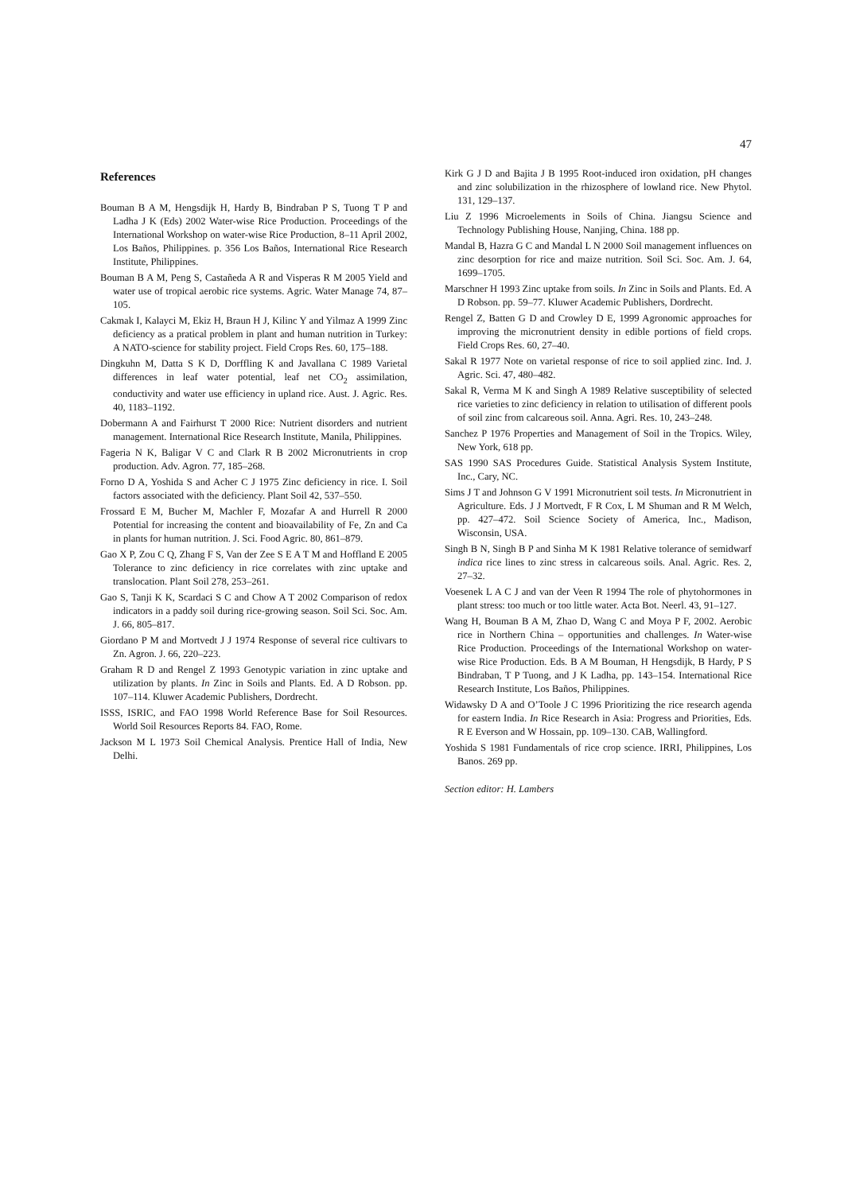47
References
Bouman B A M, Hengsdijk H, Hardy B, Bindraban P S, Tuong T P and Ladha J K (Eds) 2002 Water-wise Rice Production. Proceedings of the International Workshop on water-wise Rice Production, 8–11 April 2002, Los Baños, Philippines. p. 356 Los Baños, International Rice Research Institute, Philippines.
Bouman B A M, Peng S, Castañeda A R and Visperas R M 2005 Yield and water use of tropical aerobic rice systems. Agric. Water Manage 74, 87–105.
Cakmak I, Kalayci M, Ekiz H, Braun H J, Kilinc Y and Yilmaz A 1999 Zinc deficiency as a pratical problem in plant and human nutrition in Turkey: A NATO-science for stability project. Field Crops Res. 60, 175–188.
Dingkuhn M, Datta S K D, Dorffling K and Javallana C 1989 Varietal differences in leaf water potential, leaf net CO<sub>2</sub> assimilation, conductivity and water use efficiency in upland rice. Aust. J. Agric. Res. 40, 1183–1192.
Dobermann A and Fairhurst T 2000 Rice: Nutrient disorders and nutrient management. International Rice Research Institute, Manila, Philippines.
Fageria N K, Baligar V C and Clark R B 2002 Micronutrients in crop production. Adv. Agron. 77, 185–268.
Forno D A, Yoshida S and Acher C J 1975 Zinc deficiency in rice. I. Soil factors associated with the deficiency. Plant Soil 42, 537–550.
Frossard E M, Bucher M, Machler F, Mozafar A and Hurrell R 2000 Potential for increasing the content and bioavailability of Fe, Zn and Ca in plants for human nutrition. J. Sci. Food Agric. 80, 861–879.
Gao X P, Zou C Q, Zhang F S, Van der Zee S E A T M and Hoffland E 2005 Tolerance to zinc deficiency in rice correlates with zinc uptake and translocation. Plant Soil 278, 253–261.
Gao S, Tanji K K, Scardaci S C and Chow A T 2002 Comparison of redox indicators in a paddy soil during rice-growing season. Soil Sci. Soc. Am. J. 66, 805–817.
Giordano P M and Mortvedt J J 1974 Response of several rice cultivars to Zn. Agron. J. 66, 220–223.
Graham R D and Rengel Z 1993 Genotypic variation in zinc uptake and utilization by plants. In Zinc in Soils and Plants. Ed. A D Robson. pp. 107–114. Kluwer Academic Publishers, Dordrecht.
ISSS, ISRIC, and FAO 1998 World Reference Base for Soil Resources. World Soil Resources Reports 84. FAO, Rome.
Jackson M L 1973 Soil Chemical Analysis. Prentice Hall of India, New Delhi.
Kirk G J D and Bajita J B 1995 Root-induced iron oxidation, pH changes and zinc solubilization in the rhizosphere of lowland rice. New Phytol. 131, 129–137.
Liu Z 1996 Microelements in Soils of China. Jiangsu Science and Technology Publishing House, Nanjing, China. 188 pp.
Mandal B, Hazra G C and Mandal L N 2000 Soil management influences on zinc desorption for rice and maize nutrition. Soil Sci. Soc. Am. J. 64, 1699–1705.
Marschner H 1993 Zinc uptake from soils. In Zinc in Soils and Plants. Ed. A D Robson. pp. 59–77. Kluwer Academic Publishers, Dordrecht.
Rengel Z, Batten G D and Crowley D E, 1999 Agronomic approaches for improving the micronutrient density in edible portions of field crops. Field Crops Res. 60, 27–40.
Sakal R 1977 Note on varietal response of rice to soil applied zinc. Ind. J. Agric. Sci. 47, 480–482.
Sakal R, Verma M K and Singh A 1989 Relative susceptibility of selected rice varieties to zinc deficiency in relation to utilisation of different pools of soil zinc from calcareous soil. Anna. Agri. Res. 10, 243–248.
Sanchez P 1976 Properties and Management of Soil in the Tropics. Wiley, New York, 618 pp.
SAS 1990 SAS Procedures Guide. Statistical Analysis System Institute, Inc., Cary, NC.
Sims J T and Johnson G V 1991 Micronutrient soil tests. In Micronutrient in Agriculture. Eds. J J Mortvedt, F R Cox, L M Shuman and R M Welch, pp. 427–472. Soil Science Society of America, Inc., Madison, Wisconsin, USA.
Singh B N, Singh B P and Sinha M K 1981 Relative tolerance of semidwarf indica rice lines to zinc stress in calcareous soils. Anal. Agric. Res. 2, 27–32.
Voesenek L A C J and van der Veen R 1994 The role of phytohormones in plant stress: too much or too little water. Acta Bot. Neerl. 43, 91–127.
Wang H, Bouman B A M, Zhao D, Wang C and Moya P F, 2002. Aerobic rice in Northern China – opportunities and challenges. In Water-wise Rice Production. Proceedings of the International Workshop on water-wise Rice Production. Eds. B A M Bouman, H Hengsdijk, B Hardy, P S Bindraban, T P Tuong, and J K Ladha, pp. 143–154. International Rice Research Institute, Los Baños, Philippines.
Widawsky D A and O’Toole J C 1996 Prioritizing the rice research agenda for eastern India. In Rice Research in Asia: Progress and Priorities, Eds. R E Everson and W Hossain, pp. 109–130. CAB, Wallingford.
Yoshida S 1981 Fundamentals of rice crop science. IRRI, Philippines, Los Banos. 269 pp.
Section editor: H. Lambers